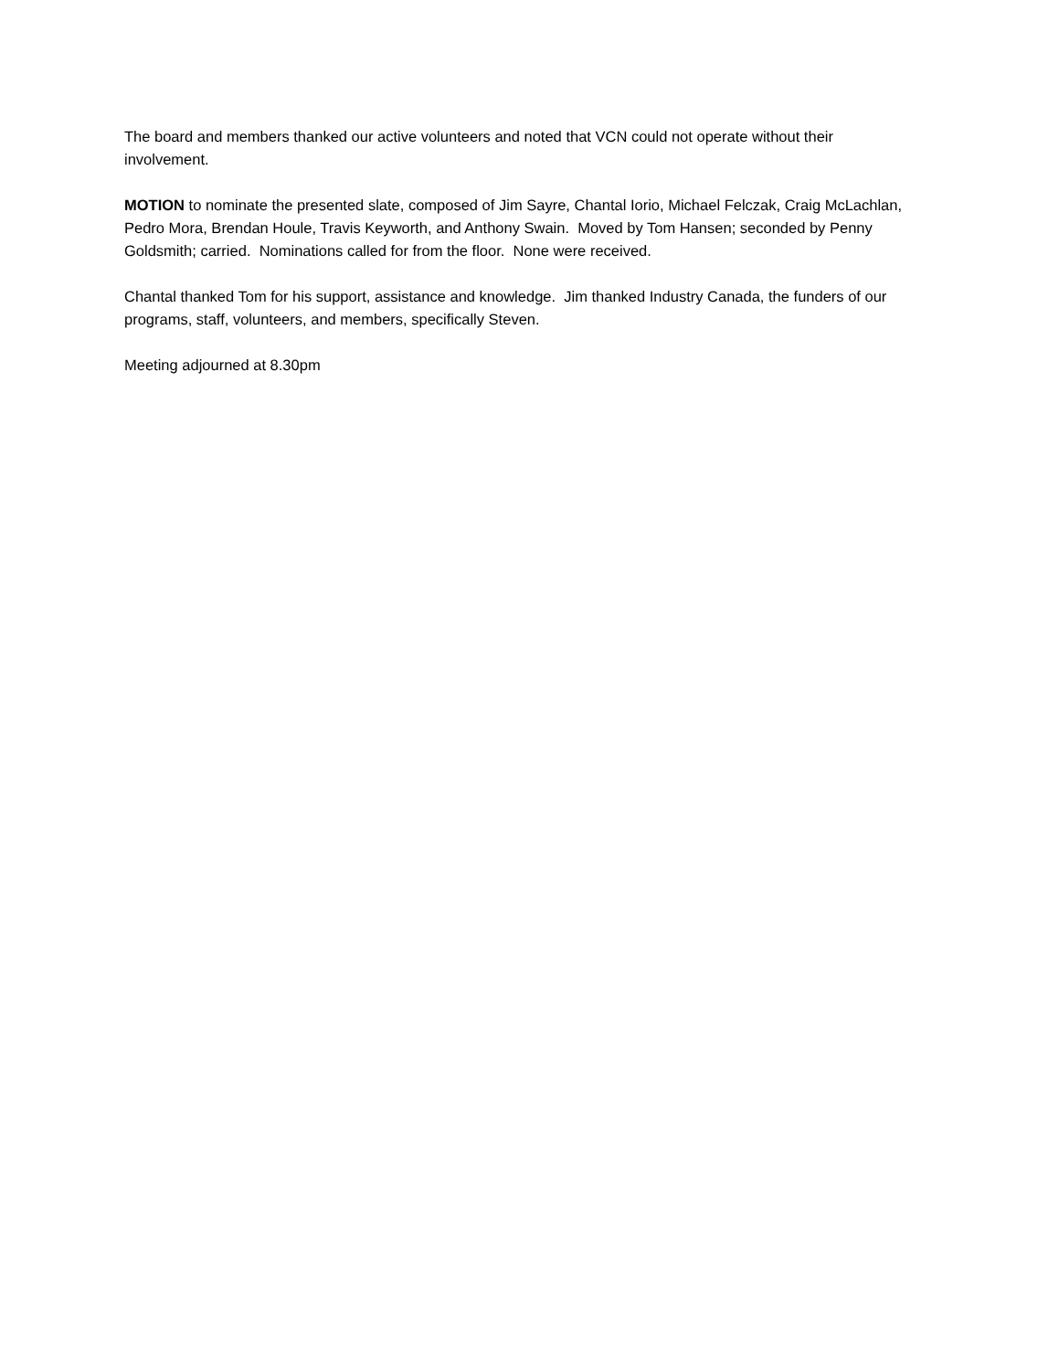The board and members thanked our active volunteers and noted that VCN could not operate without their involvement.
MOTION to nominate the presented slate, composed of Jim Sayre, Chantal Iorio, Michael Felczak, Craig McLachlan, Pedro Mora, Brendan Houle, Travis Keyworth, and Anthony Swain. Moved by Tom Hansen; seconded by Penny Goldsmith; carried. Nominations called for from the floor. None were received.
Chantal thanked Tom for his support, assistance and knowledge. Jim thanked Industry Canada, the funders of our programs, staff, volunteers, and members, specifically Steven.
Meeting adjourned at 8.30pm